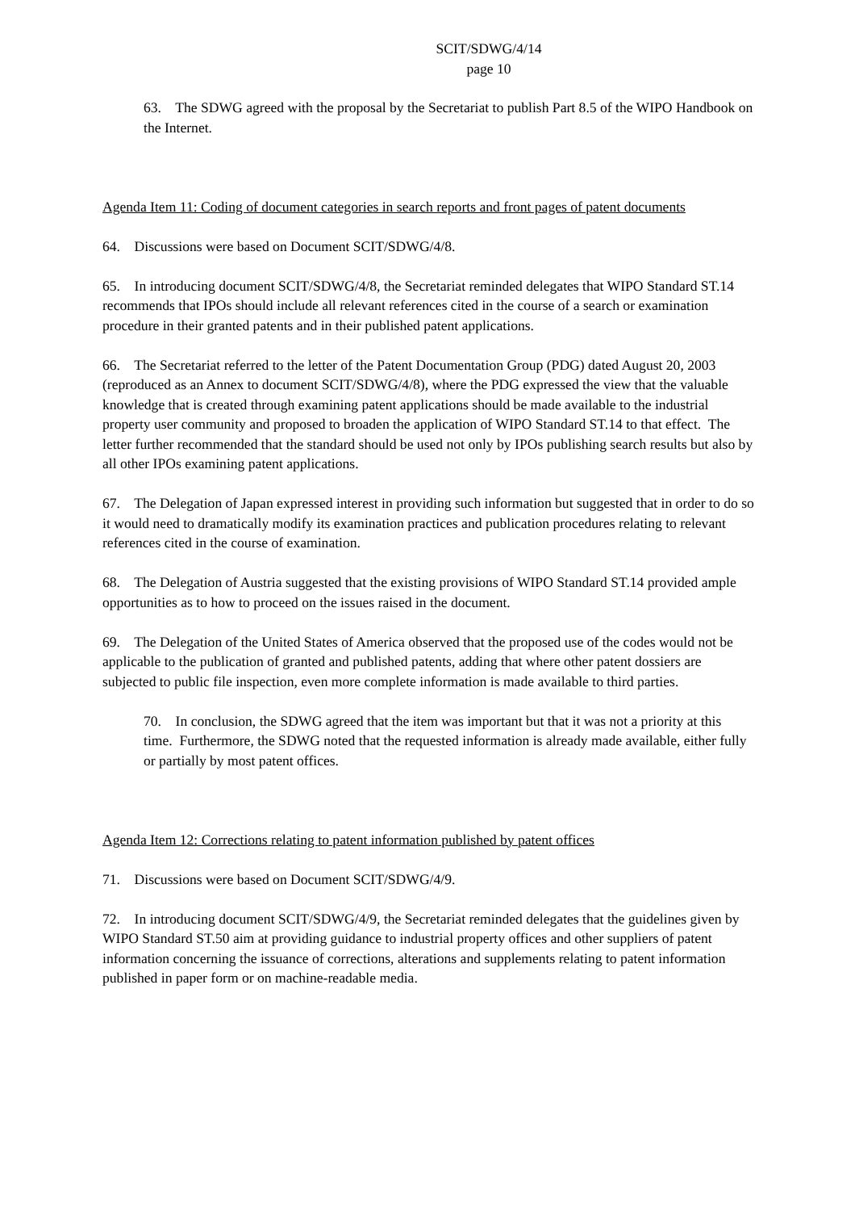SCIT/SDWG/4/14
page 10
63. The SDWG agreed with the proposal by the Secretariat to publish Part 8.5 of the WIPO Handbook on the Internet.
Agenda Item 11: Coding of document categories in search reports and front pages of patent documents
64. Discussions were based on Document SCIT/SDWG/4/8.
65. In introducing document SCIT/SDWG/4/8, the Secretariat reminded delegates that WIPO Standard ST.14 recommends that IPOs should include all relevant references cited in the course of a search or examination procedure in their granted patents and in their published patent applications.
66. The Secretariat referred to the letter of the Patent Documentation Group (PDG) dated August 20, 2003 (reproduced as an Annex to document SCIT/SDWG/4/8), where the PDG expressed the view that the valuable knowledge that is created through examining patent applications should be made available to the industrial property user community and proposed to broaden the application of WIPO Standard ST.14 to that effect. The letter further recommended that the standard should be used not only by IPOs publishing search results but also by all other IPOs examining patent applications.
67. The Delegation of Japan expressed interest in providing such information but suggested that in order to do so it would need to dramatically modify its examination practices and publication procedures relating to relevant references cited in the course of examination.
68. The Delegation of Austria suggested that the existing provisions of WIPO Standard ST.14 provided ample opportunities as to how to proceed on the issues raised in the document.
69. The Delegation of the United States of America observed that the proposed use of the codes would not be applicable to the publication of granted and published patents, adding that where other patent dossiers are subjected to public file inspection, even more complete information is made available to third parties.
70. In conclusion, the SDWG agreed that the item was important but that it was not a priority at this time. Furthermore, the SDWG noted that the requested information is already made available, either fully or partially by most patent offices.
Agenda Item 12: Corrections relating to patent information published by patent offices
71. Discussions were based on Document SCIT/SDWG/4/9.
72. In introducing document SCIT/SDWG/4/9, the Secretariat reminded delegates that the guidelines given by WIPO Standard ST.50 aim at providing guidance to industrial property offices and other suppliers of patent information concerning the issuance of corrections, alterations and supplements relating to patent information published in paper form or on machine-readable media.